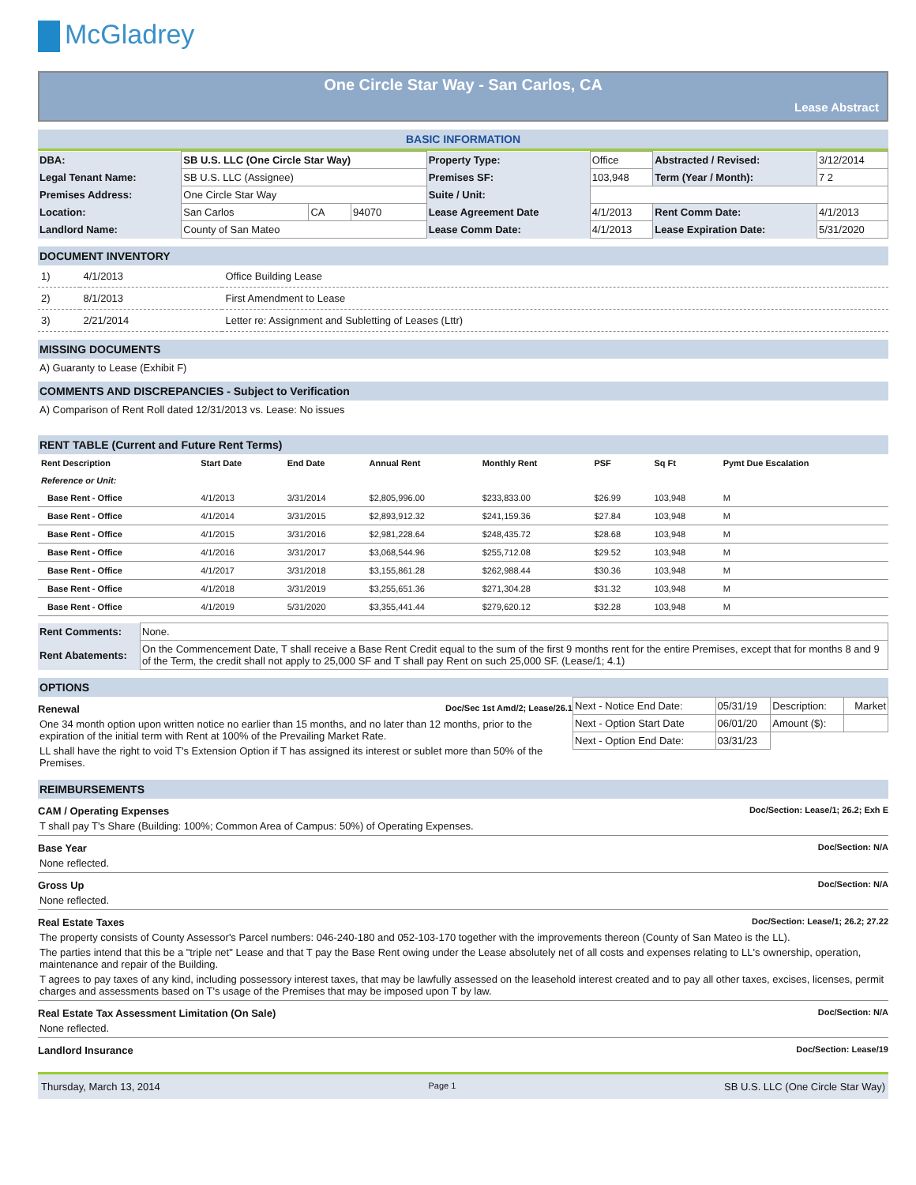McGladrey
One Circle Star Way - San Carlos, CA
Lease Abstract
BASIC INFORMATION
| DBA: | SB U.S. LLC (One Circle Star Way) | | | Property Type: | Office | Abstracted / Revised: | 3/12/2014 |
| Legal Tenant Name: | SB U.S. LLC (Assignee) | | | Premises SF: | 103,948 | Term (Year / Month): | 7 2 |
| Premises Address: | One Circle Star Way | | | Suite / Unit: | | | |
| Location: | San Carlos | CA | 94070 | Lease Agreement Date | 4/1/2013 | Rent Comm Date: | 4/1/2013 |
| Landlord Name: | County of San Mateo | | | Lease Comm Date: | 4/1/2013 | Lease Expiration Date: | 5/31/2020 |
DOCUMENT INVENTORY
| 1) | 4/1/2013 | Office Building Lease |
| 2) | 8/1/2013 | First Amendment to Lease |
| 3) | 2/21/2014 | Letter re: Assignment and Subletting of Leases (Lttr) |
MISSING DOCUMENTS
A) Guaranty to Lease (Exhibit F)
COMMENTS AND DISCREPANCIES - Subject to Verification
A) Comparison of Rent Roll dated 12/31/2013 vs. Lease: No issues
RENT TABLE (Current and Future Rent Terms)
| Rent Description | Start Date | End Date | Annual Rent | Monthly Rent | PSF | Sq Ft | Pymt Due Escalation |
| --- | --- | --- | --- | --- | --- | --- | --- |
| Reference or Unit: | | | | | | | |
| Base Rent - Office | 4/1/2013 | 3/31/2014 | $2,805,996.00 | $233,833.00 | $26.99 | 103,948 | M |
| Base Rent - Office | 4/1/2014 | 3/31/2015 | $2,893,912.32 | $241,159.36 | $27.84 | 103,948 | M |
| Base Rent - Office | 4/1/2015 | 3/31/2016 | $2,981,228.64 | $248,435.72 | $28.68 | 103,948 | M |
| Base Rent - Office | 4/1/2016 | 3/31/2017 | $3,068,544.96 | $255,712.08 | $29.52 | 103,948 | M |
| Base Rent - Office | 4/1/2017 | 3/31/2018 | $3,155,861.28 | $262,988.44 | $30.36 | 103,948 | M |
| Base Rent - Office | 4/1/2018 | 3/31/2019 | $3,255,651.36 | $271,304.28 | $31.32 | 103,948 | M |
| Base Rent - Office | 4/1/2019 | 5/31/2020 | $3,355,441.44 | $279,620.12 | $32.28 | 103,948 | M |
| Rent Comments: | None. |
| Rent Abatements: | On the Commencement Date, T shall receive a Base Rent Credit equal to the sum of the first 9 months rent for the entire Premises, except that for months 8 and 9 of the Term, the credit shall not apply to 25,000 SF and T shall pay Rent on such 25,000 SF. (Lease/1; 4.1) |
OPTIONS
Renewal Doc/Sec 1st Amd/2; Lease/26.1
One 34 month option upon written notice no earlier than 15 months, and no later than 12 months, prior to the expiration of the initial term with Rent at 100% of the Prevailing Market Rate.
LL shall have the right to void T's Extension Option if T has assigned its interest or sublet more than 50% of the Premises.
| Next - Notice End Date: | 05/31/19 | Description: | Market |
| Next - Option Start Date | 06/01/20 | Amount ($): | |
| Next - Option End Date: | 03/31/23 | | |
REIMBURSEMENTS
CAM / Operating Expenses Doc/Section: Lease/1; 26.2; Exh E
T shall pay T's Share (Building: 100%; Common Area of Campus: 50%) of Operating Expenses.
Base Year Doc/Section: N/A
None reflected.
Gross Up Doc/Section: N/A
None reflected.
Real Estate Taxes Doc/Section: Lease/1; 26.2; 27.22
The property consists of County Assessor's Parcel numbers: 046-240-180 and 052-103-170 together with the improvements thereon (County of San Mateo is the LL).
The parties intend that this be a "triple net" Lease and that T pay the Base Rent owing under the Lease absolutely net of all costs and expenses relating to LL's ownership, operation, maintenance and repair of the Building.
T agrees to pay taxes of any kind, including possessory interest taxes, that may be lawfully assessed on the leasehold interest created and to pay all other taxes, excises, licenses, permit charges and assessments based on T's usage of the Premises that may be imposed upon T by law.
Real Estate Tax Assessment Limitation (On Sale) Doc/Section: N/A
None reflected.
Landlord Insurance Doc/Section: Lease/19
Thursday, March 13, 2014 Page 1 SB U.S. LLC (One Circle Star Way)